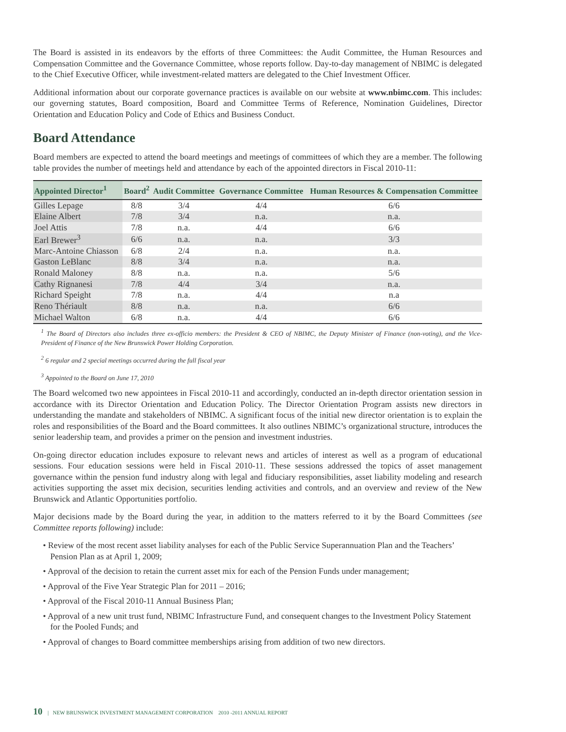The Board is assisted in its endeavors by the efforts of three Committees: the Audit Committee, the Human Resources and Compensation Committee and the Governance Committee, whose reports follow. Day-to-day management of NBIMC is delegated to the Chief Executive Officer, while investment-related matters are delegated to the Chief Investment Officer.
Additional information about our corporate governance practices is available on our website at www.nbimc.com. This includes: our governing statutes, Board composition, Board and Committee Terms of Reference, Nomination Guidelines, Director Orientation and Education Policy and Code of Ethics and Business Conduct.
Board Attendance
Board members are expected to attend the board meetings and meetings of committees of which they are a member. The following table provides the number of meetings held and attendance by each of the appointed directors in Fiscal 2010-11:
| Appointed Director<sup>1</sup> | Board<sup>2</sup> | Audit Committee | Governance Committee | Human Resources & Compensation Committee |
| --- | --- | --- | --- | --- |
| Gilles Lepage | 8/8 | 3/4 | 4/4 | 6/6 |
| Elaine Albert | 7/8 | 3/4 | n.a. | n.a. |
| Joel Attis | 7/8 | n.a. | 4/4 | 6/6 |
| Earl Brewer<sup>3</sup> | 6/6 | n.a. | n.a. | 3/3 |
| Marc-Antoine Chiasson | 6/8 | 2/4 | n.a. | n.a. |
| Gaston LeBlanc | 8/8 | 3/4 | n.a. | n.a. |
| Ronald Maloney | 8/8 | n.a. | n.a. | 5/6 |
| Cathy Rignanesi | 7/8 | 4/4 | 3/4 | n.a. |
| Richard Speight | 7/8 | n.a. | 4/4 | n.a |
| Reno Thériault | 8/8 | n.a. | n.a. | 6/6 |
| Michael Walton | 6/8 | n.a. | 4/4 | 6/6 |
<sup>1</sup> The Board of Directors also includes three ex-officio members: the President & CEO of NBIMC, the Deputy Minister of Finance (non-voting), and the Vice-President of Finance of the New Brunswick Power Holding Corporation.
<sup>2</sup> 6 regular and 2 special meetings occurred during the full fiscal year
<sup>3</sup> Appointed to the Board on June 17, 2010
The Board welcomed two new appointees in Fiscal 2010-11 and accordingly, conducted an in-depth director orientation session in accordance with its Director Orientation and Education Policy. The Director Orientation Program assists new directors in understanding the mandate and stakeholders of NBIMC. A significant focus of the initial new director orientation is to explain the roles and responsibilities of the Board and the Board committees. It also outlines NBIMC’s organizational structure, introduces the senior leadership team, and provides a primer on the pension and investment industries.
On-going director education includes exposure to relevant news and articles of interest as well as a program of educational sessions. Four education sessions were held in Fiscal 2010-11. These sessions addressed the topics of asset management governance within the pension fund industry along with legal and fiduciary responsibilities, asset liability modeling and research activities supporting the asset mix decision, securities lending activities and controls, and an overview and review of the New Brunswick and Atlantic Opportunities portfolio.
Major decisions made by the Board during the year, in addition to the matters referred to it by the Board Committees (see Committee reports following) include:
• Review of the most recent asset liability analyses for each of the Public Service Superannuation Plan and the Teachers’ Pension Plan as at April 1, 2009;
• Approval of the decision to retain the current asset mix for each of the Pension Funds under management;
• Approval of the Five Year Strategic Plan for 2011 – 2016;
• Approval of the Fiscal 2010-11 Annual Business Plan;
• Approval of a new unit trust fund, NBIMC Infrastructure Fund, and consequent changes to the Investment Policy Statement for the Pooled Funds; and
• Approval of changes to Board committee memberships arising from addition of two new directors.
10 | NEW BRUNSWICK INVESTMENT MANAGEMENT CORPORATION 2010 -2011 ANNUAL REPORT